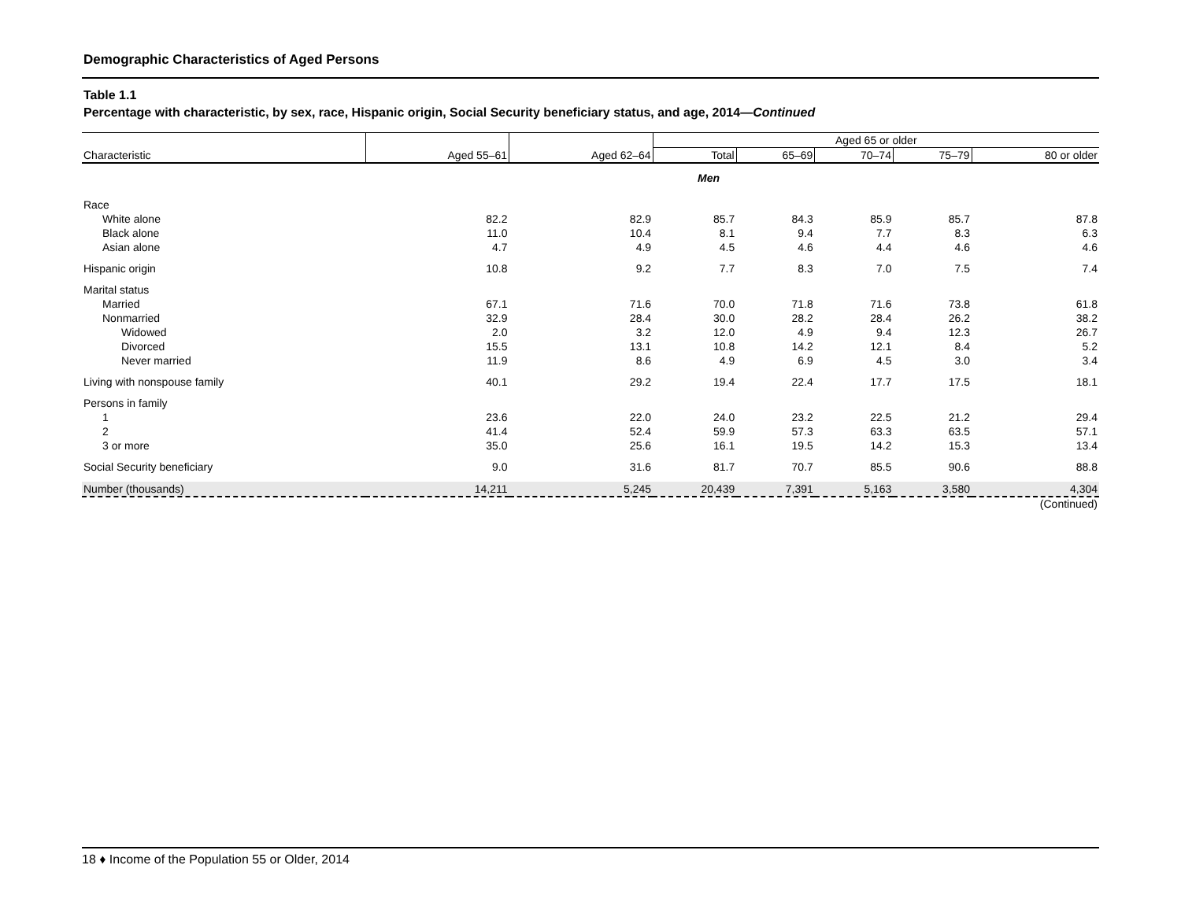Demographic Characteristics of Aged Persons
Table 1.1
Percentage with characteristic, by sex, race, Hispanic origin, Social Security beneficiary status, and age, 2014—Continued
| | | | Aged 65 or older | | | | |
| --- | --- | --- | --- | --- | --- | --- | --- |
| Characteristic | Aged 55–61 | Aged 62–64 | Total | 65–69 | 70–74 | 75–79 | 80 or older |
| Men | | | | | | | |
| Race | | | | | | | |
| White alone | 82.2 | 82.9 | 85.7 | 84.3 | 85.9 | 85.7 | 87.8 |
| Black alone | 11.0 | 10.4 | 8.1 | 9.4 | 7.7 | 8.3 | 6.3 |
| Asian alone | 4.7 | 4.9 | 4.5 | 4.6 | 4.4 | 4.6 | 4.6 |
| Hispanic origin | 10.8 | 9.2 | 7.7 | 8.3 | 7.0 | 7.5 | 7.4 |
| Marital status | | | | | | | |
| Married | 67.1 | 71.6 | 70.0 | 71.8 | 71.6 | 73.8 | 61.8 |
| Nonmarried | 32.9 | 28.4 | 30.0 | 28.2 | 28.4 | 26.2 | 38.2 |
| Widowed | 2.0 | 3.2 | 12.0 | 4.9 | 9.4 | 12.3 | 26.7 |
| Divorced | 15.5 | 13.1 | 10.8 | 14.2 | 12.1 | 8.4 | 5.2 |
| Never married | 11.9 | 8.6 | 4.9 | 6.9 | 4.5 | 3.0 | 3.4 |
| Living with nonspouse family | 40.1 | 29.2 | 19.4 | 22.4 | 17.7 | 17.5 | 18.1 |
| Persons in family | | | | | | | |
| 1 | 23.6 | 22.0 | 24.0 | 23.2 | 22.5 | 21.2 | 29.4 |
| 2 | 41.4 | 52.4 | 59.9 | 57.3 | 63.3 | 63.5 | 57.1 |
| 3 or more | 35.0 | 25.6 | 16.1 | 19.5 | 14.2 | 15.3 | 13.4 |
| Social Security beneficiary | 9.0 | 31.6 | 81.7 | 70.7 | 85.5 | 90.6 | 88.8 |
| Number (thousands) | 14,211 | 5,245 | 20,439 | 7,391 | 5,163 | 3,580 | 4,304 |
(Continued)
18 ♦ Income of the Population 55 or Older, 2014